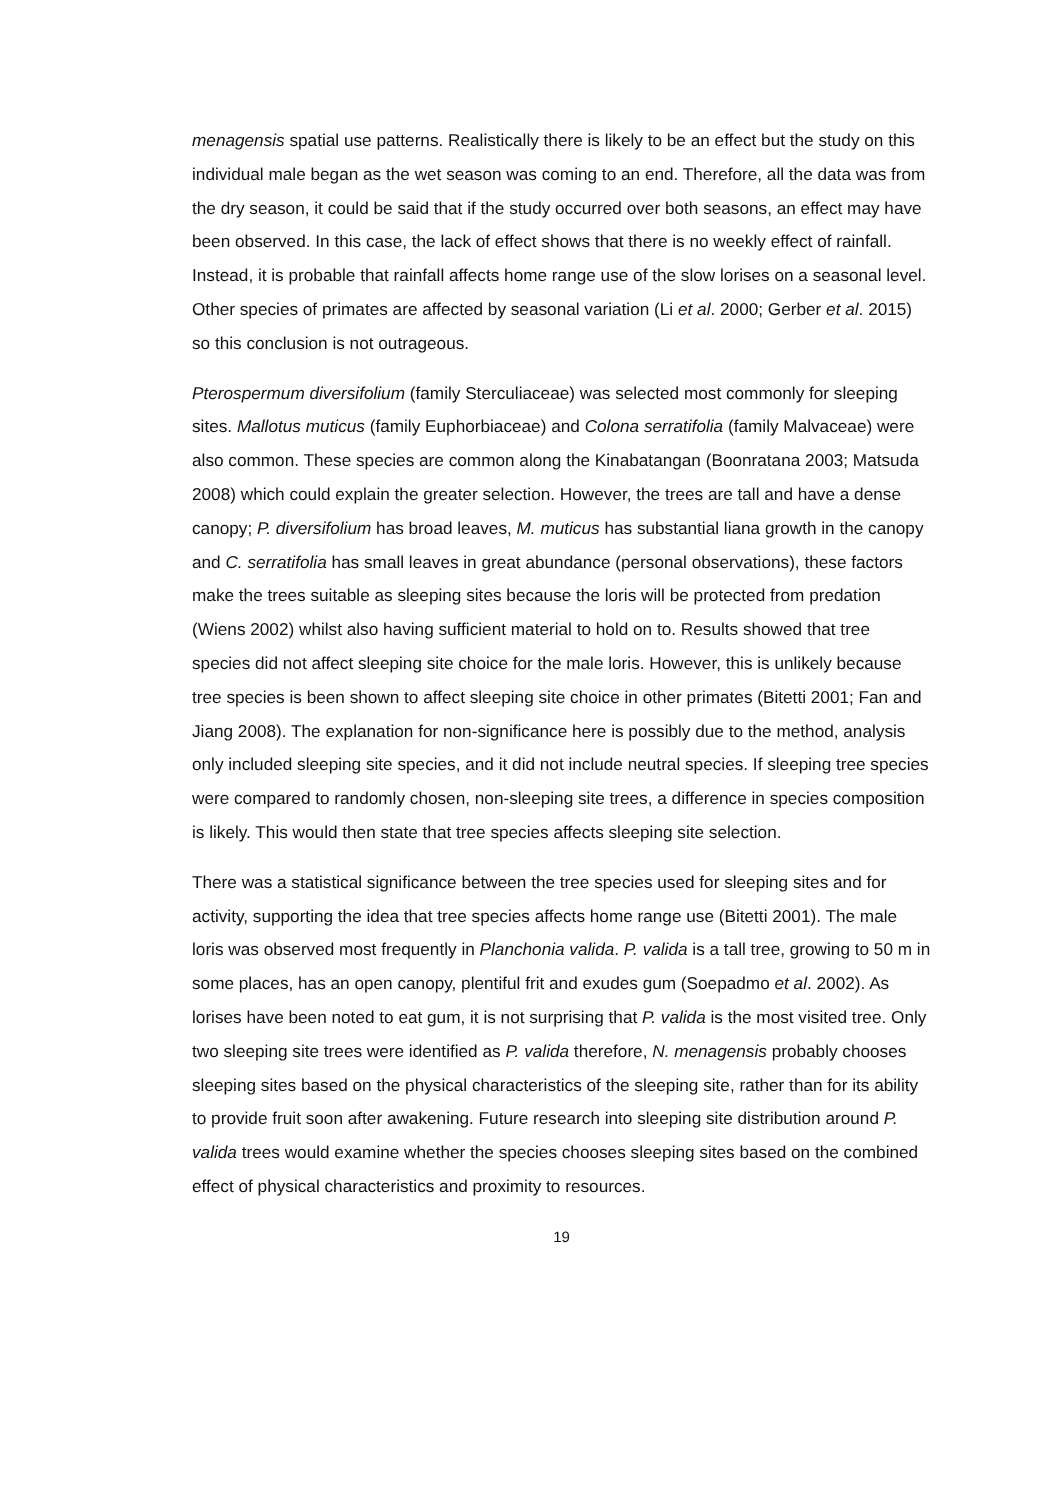menagensis spatial use patterns. Realistically there is likely to be an effect but the study on this individual male began as the wet season was coming to an end. Therefore, all the data was from the dry season, it could be said that if the study occurred over both seasons, an effect may have been observed. In this case, the lack of effect shows that there is no weekly effect of rainfall. Instead, it is probable that rainfall affects home range use of the slow lorises on a seasonal level. Other species of primates are affected by seasonal variation (Li et al. 2000; Gerber et al. 2015) so this conclusion is not outrageous.
Pterospermum diversifolium (family Sterculiaceae) was selected most commonly for sleeping sites. Mallotus muticus (family Euphorbiaceae) and Colona serratifolia (family Malvaceae) were also common. These species are common along the Kinabatangan (Boonratana 2003; Matsuda 2008) which could explain the greater selection. However, the trees are tall and have a dense canopy; P. diversifolium has broad leaves, M. muticus has substantial liana growth in the canopy and C. serratifolia has small leaves in great abundance (personal observations), these factors make the trees suitable as sleeping sites because the loris will be protected from predation (Wiens 2002) whilst also having sufficient material to hold on to. Results showed that tree species did not affect sleeping site choice for the male loris. However, this is unlikely because tree species is been shown to affect sleeping site choice in other primates (Bitetti 2001; Fan and Jiang 2008). The explanation for non-significance here is possibly due to the method, analysis only included sleeping site species, and it did not include neutral species. If sleeping tree species were compared to randomly chosen, non-sleeping site trees, a difference in species composition is likely. This would then state that tree species affects sleeping site selection.
There was a statistical significance between the tree species used for sleeping sites and for activity, supporting the idea that tree species affects home range use (Bitetti 2001). The male loris was observed most frequently in Planchonia valida. P. valida is a tall tree, growing to 50 m in some places, has an open canopy, plentiful frit and exudes gum (Soepadmo et al. 2002). As lorises have been noted to eat gum, it is not surprising that P. valida is the most visited tree. Only two sleeping site trees were identified as P. valida therefore, N. menagensis probably chooses sleeping sites based on the physical characteristics of the sleeping site, rather than for its ability to provide fruit soon after awakening. Future research into sleeping site distribution around P. valida trees would examine whether the species chooses sleeping sites based on the combined effect of physical characteristics and proximity to resources.
19